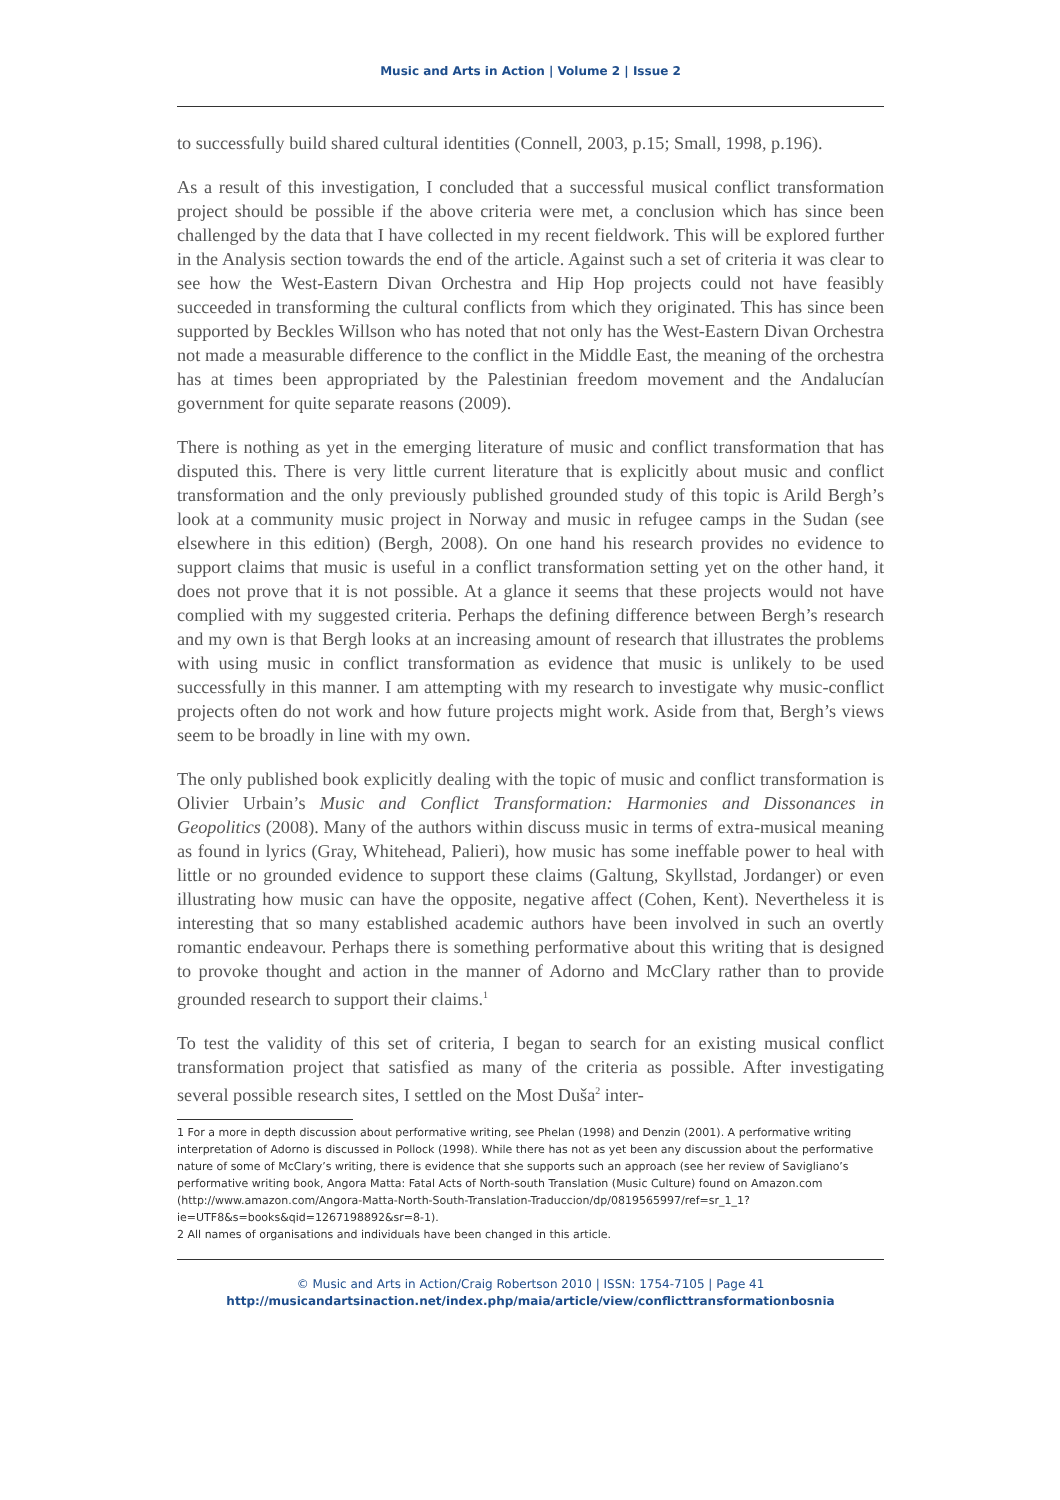Music and Arts in Action | Volume 2 | Issue 2
to successfully build shared cultural identities (Connell, 2003, p.15; Small, 1998, p.196).
As a result of this investigation, I concluded that a successful musical conflict transformation project should be possible if the above criteria were met, a conclusion which has since been challenged by the data that I have collected in my recent fieldwork. This will be explored further in the Analysis section towards the end of the article. Against such a set of criteria it was clear to see how the West-Eastern Divan Orchestra and Hip Hop projects could not have feasibly succeeded in transforming the cultural conflicts from which they originated. This has since been supported by Beckles Willson who has noted that not only has the West-Eastern Divan Orchestra not made a measurable difference to the conflict in the Middle East, the meaning of the orchestra has at times been appropriated by the Palestinian freedom movement and the Andalucían government for quite separate reasons (2009).
There is nothing as yet in the emerging literature of music and conflict transformation that has disputed this. There is very little current literature that is explicitly about music and conflict transformation and the only previously published grounded study of this topic is Arild Bergh’s look at a community music project in Norway and music in refugee camps in the Sudan (see elsewhere in this edition) (Bergh, 2008). On one hand his research provides no evidence to support claims that music is useful in a conflict transformation setting yet on the other hand, it does not prove that it is not possible. At a glance it seems that these projects would not have complied with my suggested criteria. Perhaps the defining difference between Bergh’s research and my own is that Bergh looks at an increasing amount of research that illustrates the problems with using music in conflict transformation as evidence that music is unlikely to be used successfully in this manner. I am attempting with my research to investigate why music-conflict projects often do not work and how future projects might work. Aside from that, Bergh’s views seem to be broadly in line with my own.
The only published book explicitly dealing with the topic of music and conflict transformation is Olivier Urbain’s Music and Conflict Transformation: Harmonies and Dissonances in Geopolitics (2008). Many of the authors within discuss music in terms of extra-musical meaning as found in lyrics (Gray, Whitehead, Palieri), how music has some ineffable power to heal with little or no grounded evidence to support these claims (Galtung, Skyllstad, Jordanger) or even illustrating how music can have the opposite, negative affect (Cohen, Kent). Nevertheless it is interesting that so many established academic authors have been involved in such an overtly romantic endeavour. Perhaps there is something performative about this writing that is designed to provoke thought and action in the manner of Adorno and McClary rather than to provide grounded research to support their claims.<sup>1</sup>
To test the validity of this set of criteria, I began to search for an existing musical conflict transformation project that satisfied as many of the criteria as possible. After investigating several possible research sites, I settled on the Most Duša<sup>2</sup> inter-
1 For a more in depth discussion about performative writing, see Phelan (1998) and Denzin (2001). A performative writing interpretation of Adorno is discussed in Pollock (1998). While there has not as yet been any discussion about the performative nature of some of McClary’s writing, there is evidence that she supports such an approach (see her review of Savigliano’s performative writing book, Angora Matta: Fatal Acts of North-south Translation (Music Culture) found on Amazon.com (http://www.amazon.com/Angora-Matta-North-South-Translation-Traduccion/dp/0819565997/ref=sr_1_1?ie=UTF8&s=books&qid=1267198892&sr=8-1).
2 All names of organisations and individuals have been changed in this article.
© Music and Arts in Action/Craig Robertson 2010 | ISSN: 1754-7105 | Page 41
http://musicandartsinaction.net/index.php/maia/article/view/conflicttransformationbosnia